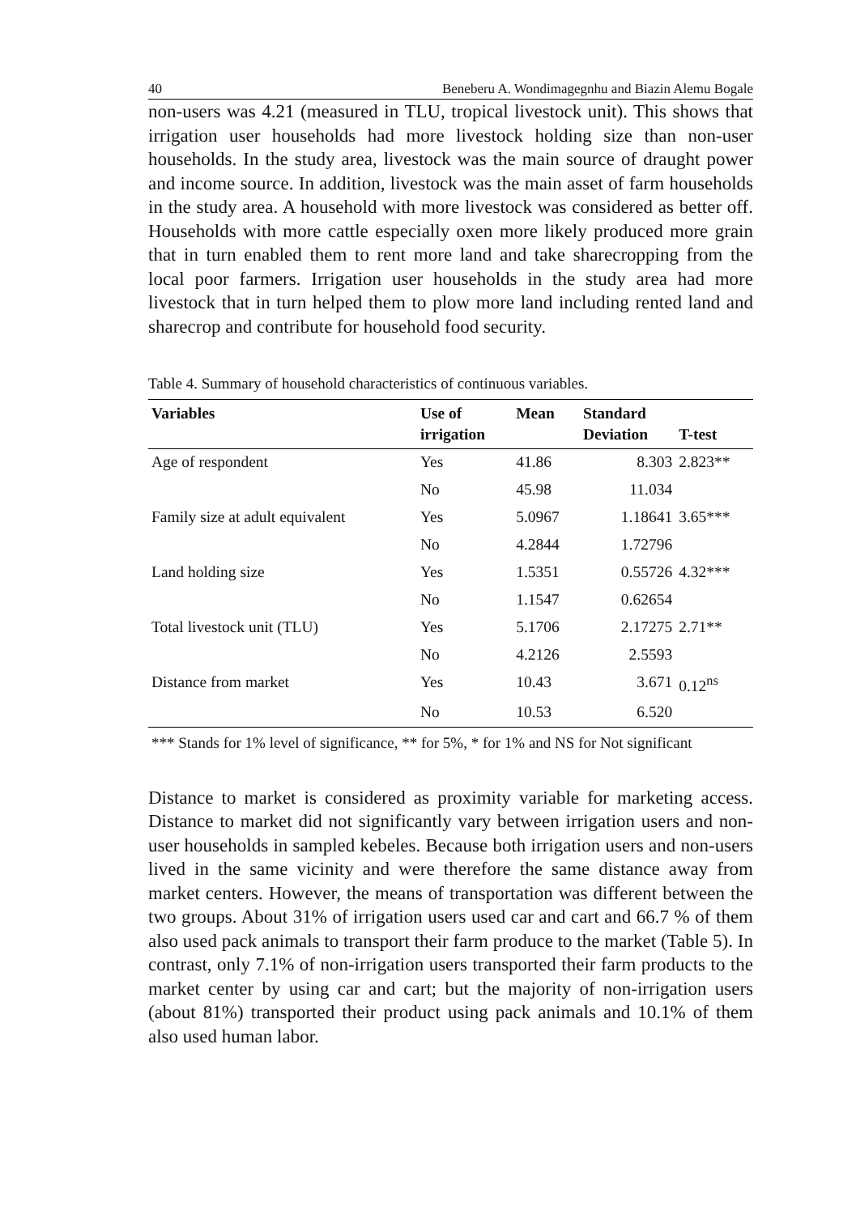40 Beneberu A. Wondimagegnhu and Biazin Alemu Bogale
non-users was 4.21 (measured in TLU, tropical livestock unit). This shows that irrigation user households had more livestock holding size than non-user households. In the study area, livestock was the main source of draught power and income source. In addition, livestock was the main asset of farm households in the study area. A household with more livestock was considered as better off. Households with more cattle especially oxen more likely produced more grain that in turn enabled them to rent more land and take sharecropping from the local poor farmers. Irrigation user households in the study area had more livestock that in turn helped them to plow more land including rented land and sharecrop and contribute for household food security.
Table 4. Summary of household characteristics of continuous variables.
| Variables | Use of irrigation | Mean | Standard Deviation | T-test |
| --- | --- | --- | --- | --- |
| Age of respondent | Yes | 41.86 | 8.303 | 2.823** |
| | No | 45.98 | 11.034 | |
| Family size at adult equivalent | Yes | 5.0967 | 1.18641 | 3.65*** |
| | No | 4.2844 | 1.72796 | |
| Land holding size | Yes | 1.5351 | 0.55726 | 4.32*** |
| | No | 1.1547 | 0.62654 | |
| Total livestock unit (TLU) | Yes | 5.1706 | 2.17275 | 2.71** |
| | No | 4.2126 | 2.5593 | |
| Distance from market | Yes | 10.43 | 3.671 | 0.12<sup>ns</sup> |
| | No | 10.53 | 6.520 | |
*** Stands for 1% level of significance, ** for 5%, * for 1% and NS for Not significant
Distance to market is considered as proximity variable for marketing access. Distance to market did not significantly vary between irrigation users and non-user households in sampled kebeles. Because both irrigation users and non-users lived in the same vicinity and were therefore the same distance away from market centers. However, the means of transportation was different between the two groups. About 31% of irrigation users used car and cart and 66.7 % of them also used pack animals to transport their farm produce to the market (Table 5). In contrast, only 7.1% of non-irrigation users transported their farm products to the market center by using car and cart; but the majority of non-irrigation users (about 81%) transported their product using pack animals and 10.1% of them also used human labor.